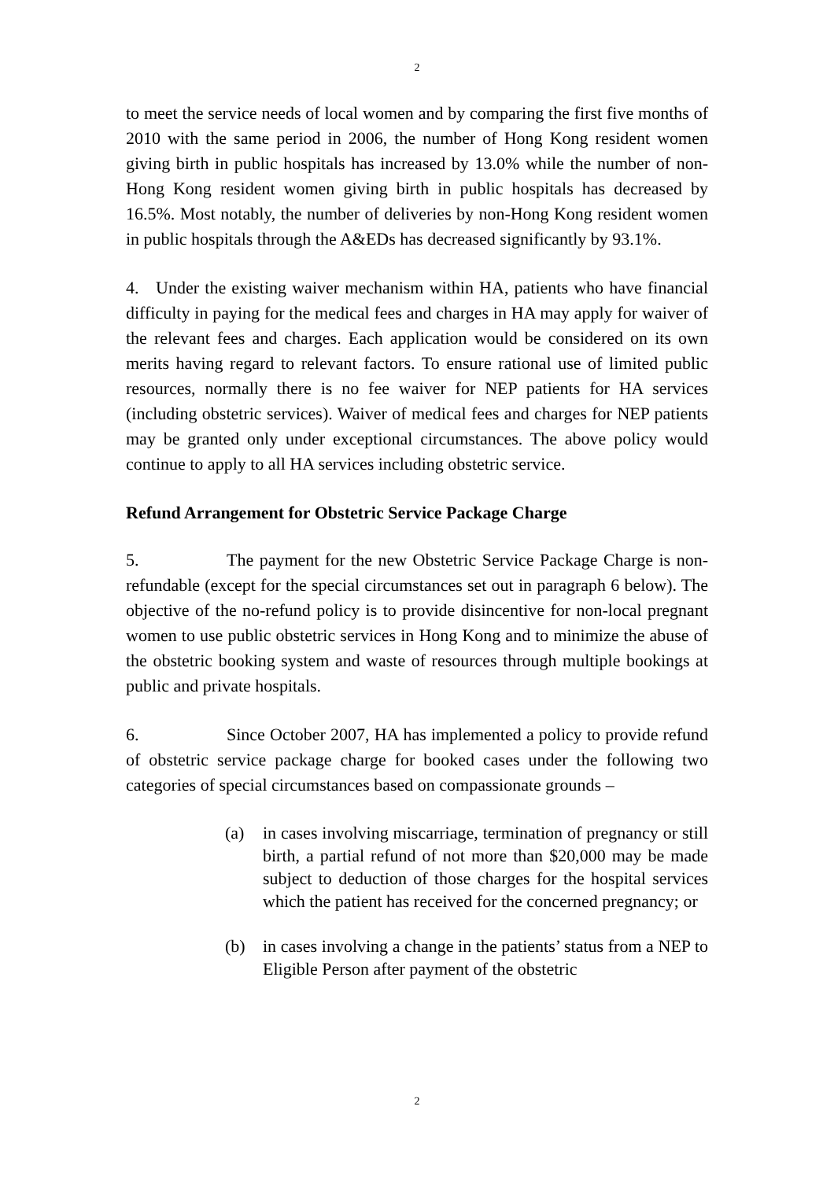2
to meet the service needs of local women and by comparing the first five months of 2010 with the same period in 2006, the number of Hong Kong resident women giving birth in public hospitals has increased by 13.0% while the number of non-Hong Kong resident women giving birth in public hospitals has decreased by 16.5%. Most notably, the number of deliveries by non-Hong Kong resident women in public hospitals through the A&EDs has decreased significantly by 93.1%.
4. Under the existing waiver mechanism within HA, patients who have financial difficulty in paying for the medical fees and charges in HA may apply for waiver of the relevant fees and charges. Each application would be considered on its own merits having regard to relevant factors. To ensure rational use of limited public resources, normally there is no fee waiver for NEP patients for HA services (including obstetric services). Waiver of medical fees and charges for NEP patients may be granted only under exceptional circumstances. The above policy would continue to apply to all HA services including obstetric service.
Refund Arrangement for Obstetric Service Package Charge
5. The payment for the new Obstetric Service Package Charge is non-refundable (except for the special circumstances set out in paragraph 6 below). The objective of the no-refund policy is to provide disincentive for non-local pregnant women to use public obstetric services in Hong Kong and to minimize the abuse of the obstetric booking system and waste of resources through multiple bookings at public and private hospitals.
6. Since October 2007, HA has implemented a policy to provide refund of obstetric service package charge for booked cases under the following two categories of special circumstances based on compassionate grounds –
(a) in cases involving miscarriage, termination of pregnancy or still birth, a partial refund of not more than $20,000 may be made subject to deduction of those charges for the hospital services which the patient has received for the concerned pregnancy; or
(b) in cases involving a change in the patients’ status from a NEP to Eligible Person after payment of the obstetric
2